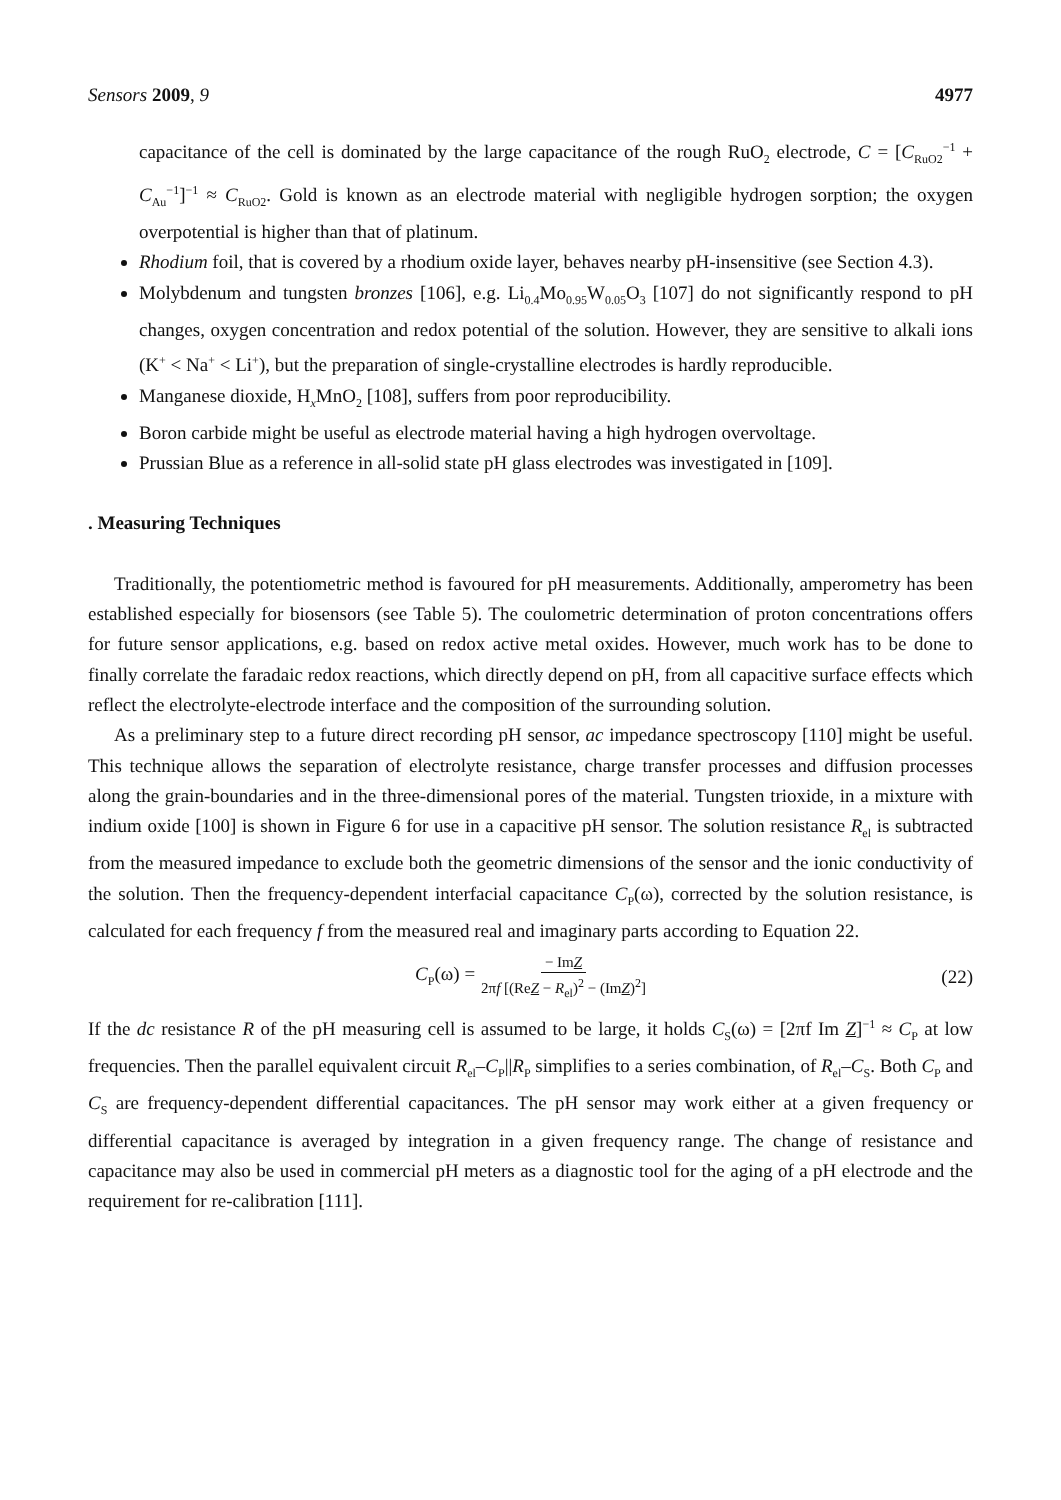Sensors 2009, 9 4977
capacitance of the cell is dominated by the large capacitance of the rough RuO<sub>2</sub> electrode, C = [C<sub>RuO2</sub><sup>−1</sup> + C<sub>Au</sub><sup>−1</sup>]<sup>−1</sup> ≈ C<sub>RuO2</sub>. Gold is known as an electrode material with negligible hydrogen sorption; the oxygen overpotential is higher than that of platinum.
Rhodium foil, that is covered by a rhodium oxide layer, behaves nearby pH-insensitive (see Section 4.3).
Molybdenum and tungsten bronzes [106], e.g. Li<sub>0.4</sub>Mo<sub>0.95</sub>W<sub>0.05</sub>O<sub>3</sub> [107] do not significantly respond to pH changes, oxygen concentration and redox potential of the solution. However, they are sensitive to alkali ions (K<sup>+</sup> < Na<sup>+</sup> < Li<sup>+</sup>), but the preparation of single-crystalline electrodes is hardly reproducible.
Manganese dioxide, H<sub>x</sub>MnO<sub>2</sub> [108], suffers from poor reproducibility.
Boron carbide might be useful as electrode material having a high hydrogen overvoltage.
Prussian Blue as a reference in all-solid state pH glass electrodes was investigated in [109].
. Measuring Techniques
Traditionally, the potentiometric method is favoured for pH measurements. Additionally, amperometry has been established especially for biosensors (see Table 5). The coulometric determination of proton concentrations offers for future sensor applications, e.g. based on redox active metal oxides. However, much work has to be done to finally correlate the faradaic redox reactions, which directly depend on pH, from all capacitive surface effects which reflect the electrolyte-electrode interface and the composition of the surrounding solution.
As a preliminary step to a future direct recording pH sensor, ac impedance spectroscopy [110] might be useful. This technique allows the separation of electrolyte resistance, charge transfer processes and diffusion processes along the grain-boundaries and in the three-dimensional pores of the material. Tungsten trioxide, in a mixture with indium oxide [100] is shown in Figure 6 for use in a capacitive pH sensor. The solution resistance R<sub>el</sub> is subtracted from the measured impedance to exclude both the geometric dimensions of the sensor and the ionic conductivity of the solution. Then the frequency-dependent interfacial capacitance C<sub>P</sub>(ω), corrected by the solution resistance, is calculated for each frequency f from the measured real and imaginary parts according to Equation 22.
C<sub>P</sub>(ω) = − ImZ 2πf [(ReZ − R<sub>el</sub>)<sup>2</sup> − (ImZ)<sup>2</sup>] (22)
If the dc resistance R of the pH measuring cell is assumed to be large, it holds C<sub>S</sub>(ω) = [2πf Im Z]<sup>−1</sup> ≈ C<sub>P</sub> at low frequencies. Then the parallel equivalent circuit R<sub>el</sub>–C<sub>P</sub>||R<sub>P</sub> simplifies to a series combination, of R<sub>el</sub>–C<sub>S</sub>. Both C<sub>P</sub> and C<sub>S</sub> are frequency-dependent differential capacitances. The pH sensor may work either at a given frequency or differential capacitance is averaged by integration in a given frequency range. The change of resistance and capacitance may also be used in commercial pH meters as a diagnostic tool for the aging of a pH electrode and the requirement for re-calibration [111].